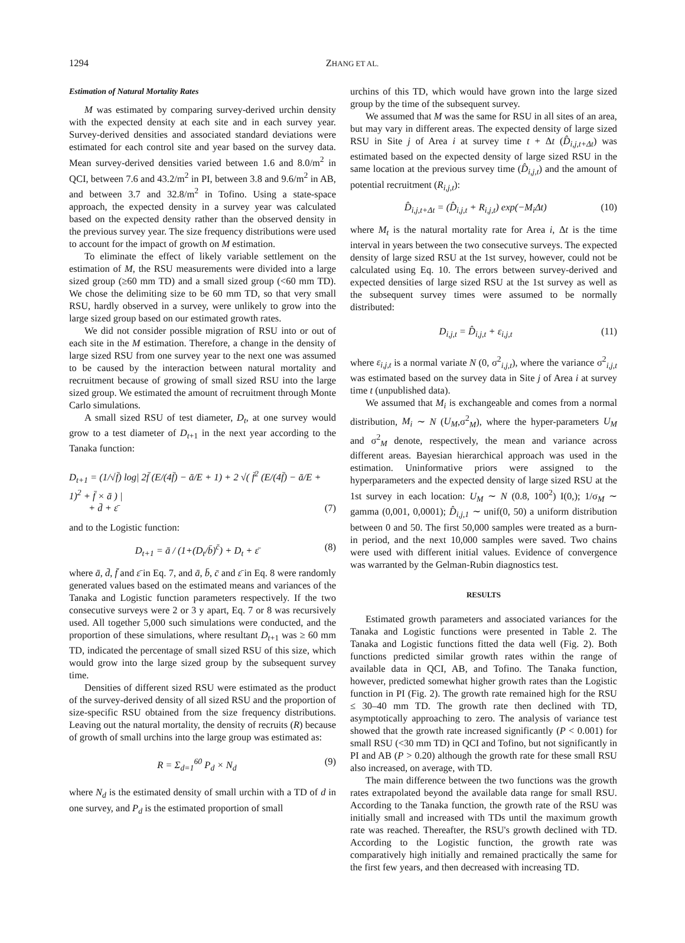1294 ZHANG ET AL.
Estimation of Natural Mortality Rates
M was estimated by comparing survey-derived urchin density with the expected density at each site and in each survey year. Survey-derived densities and associated standard deviations were estimated for each control site and year based on the survey data. Mean survey-derived densities varied between 1.6 and 8.0/m<sup>2</sup> in QCI, between 7.6 and 43.2/m<sup>2</sup> in PI, between 3.8 and 9.6/m<sup>2</sup> in AB, and between 3.7 and 32.8/m<sup>2</sup> in Tofino. Using a state-space approach, the expected density in a survey year was calculated based on the expected density rather than the observed density in the previous survey year. The size frequency distributions were used to account for the impact of growth on M estimation.
To eliminate the effect of likely variable settlement on the estimation of M, the RSU measurements were divided into a large sized group (≥60 mm TD) and a small sized group (<60 mm TD). We chose the delimiting size to be 60 mm TD, so that very small RSU, hardly observed in a survey, were unlikely to grow into the large sized group based on our estimated growth rates.
We did not consider possible migration of RSU into or out of each site in the M estimation. Therefore, a change in the density of large sized RSU from one survey year to the next one was assumed to be caused by the interaction between natural mortality and recruitment because of growing of small sized RSU into the large sized group. We estimated the amount of recruitment through Monte Carlo simulations.
A small sized RSU of test diameter, D<sub>t</sub>, at one survey would grow to a test diameter of D<sub>t</sub><sub>+1</sub> in the next year according to the Tanaka function:
D<sub>t+1</sub> = (1/√f̄) log| 2f̄ (E/(4f̄) − ā/E + 1) + 2 √( f̄<sup>2</sup> (E/(4f̄) − ā/E + 1)<sup>2</sup> + f̄ × ā ) |
+ d̄ + ε̄ (7)
and to the Logistic function:
D<sub>t+1</sub> = ā / (1+(D<sub>t</sub>/b̄)<sup>c̄</sup>) + D<sub>t</sub> + ε̄ (8)
where ā, d̄, f̄ and ε̄ in Eq. 7, and ā, b̄, c̄ and ε̄ in Eq. 8 were randomly generated values based on the estimated means and variances of the Tanaka and Logistic function parameters respectively. If the two consecutive surveys were 2 or 3 y apart, Eq. 7 or 8 was recursively used. All together 5,000 such simulations were conducted, and the proportion of these simulations, where resultant D<sub>t</sub><sub>+1</sub> was ≥ 60 mm TD, indicated the percentage of small sized RSU of this size, which would grow into the large sized group by the subsequent survey time.
Densities of different sized RSU were estimated as the product of the survey-derived density of all sized RSU and the proportion of size-specific RSU obtained from the size frequency distributions. Leaving out the natural mortality, the density of recruits (R) because of growth of small urchins into the large group was estimated as:
R = Σ<sub>d=1</sub><sup>60</sup> P<sub>d</sub> × N<sub>d</sub> (9)
where N<sub>d</sub> is the estimated density of small urchin with a TD of d in one survey, and P<sub>d</sub> is the estimated proportion of small
urchins of this TD, which would have grown into the large sized group by the time of the subsequent survey.
We assumed that M was the same for RSU in all sites of an area, but may vary in different areas. The expected density of large sized RSU in Site j of Area i at survey time t + Δt (D̂<sub>i,j,t+Δt</sub>) was estimated based on the expected density of large sized RSU in the same location at the previous survey time (D̂<sub>i,j,t</sub>) and the amount of potential recruitment (R<sub>i,j,t</sub>):
D̂<sub>i,j,t+Δt</sub> = (D̂<sub>i,j,t</sub> + R<sub>i,j,t</sub>) exp(−M<sub>i</sub>Δt) (10)
where M<sub>t</sub> is the natural mortality rate for Area i, Δt is the time interval in years between the two consecutive surveys. The expected density of large sized RSU at the 1st survey, however, could not be calculated using Eq. 10. The errors between survey-derived and expected densities of large sized RSU at the 1st survey as well as the subsequent survey times were assumed to be normally distributed:
D<sub>i,j,t</sub> = D̂<sub>i,j,t</sub> + ε<sub>i,j,t</sub> (11)
where ε<sub>i,j,t</sub> is a normal variate N (0, σ<sup>2</sup><sub>i,j,t</sub>), where the variance σ<sup>2</sup><sub>i,j,t</sub> was estimated based on the survey data in Site j of Area i at survey time t (unpublished data).
We assumed that M<sub>i</sub> is exchangeable and comes from a normal distribution, M<sub>i</sub> ∼ N (U<sub>M</sub>,σ<sup>2</sup><sub>M</sub>), where the hyper-parameters U<sub>M</sub> and σ<sup>2</sup><sub>M</sub> denote, respectively, the mean and variance across different areas. Bayesian hierarchical approach was used in the estimation. Uninformative priors were assigned to the hyperparameters and the expected density of large sized RSU at the 1st survey in each location: U<sub>M</sub> ∼ N (0.8, 100<sup>2</sup>) I(0,); 1/σ<sub>M</sub> ∼ gamma (0,001, 0,0001); D̂<sub>i,j,1</sub> ∼ unif(0, 50) a uniform distribution between 0 and 50. The first 50,000 samples were treated as a burn-in period, and the next 10,000 samples were saved. Two chains were used with different initial values. Evidence of convergence was warranted by the Gelman-Rubin diagnostics test.
RESULTS
Estimated growth parameters and associated variances for the Tanaka and Logistic functions were presented in Table 2. The Tanaka and Logistic functions fitted the data well (Fig. 2). Both functions predicted similar growth rates within the range of available data in QCI, AB, and Tofino. The Tanaka function, however, predicted somewhat higher growth rates than the Logistic function in PI (Fig. 2). The growth rate remained high for the RSU ≤ 30–40 mm TD. The growth rate then declined with TD, asymptotically approaching to zero. The analysis of variance test showed that the growth rate increased significantly (P < 0.001) for small RSU (<30 mm TD) in QCI and Tofino, but not significantly in PI and AB (P > 0.20) although the growth rate for these small RSU also increased, on average, with TD.
The main difference between the two functions was the growth rates extrapolated beyond the available data range for small RSU. According to the Tanaka function, the growth rate of the RSU was initially small and increased with TDs until the maximum growth rate was reached. Thereafter, the RSU's growth declined with TD. According to the Logistic function, the growth rate was comparatively high initially and remained practically the same for the first few years, and then decreased with increasing TD.